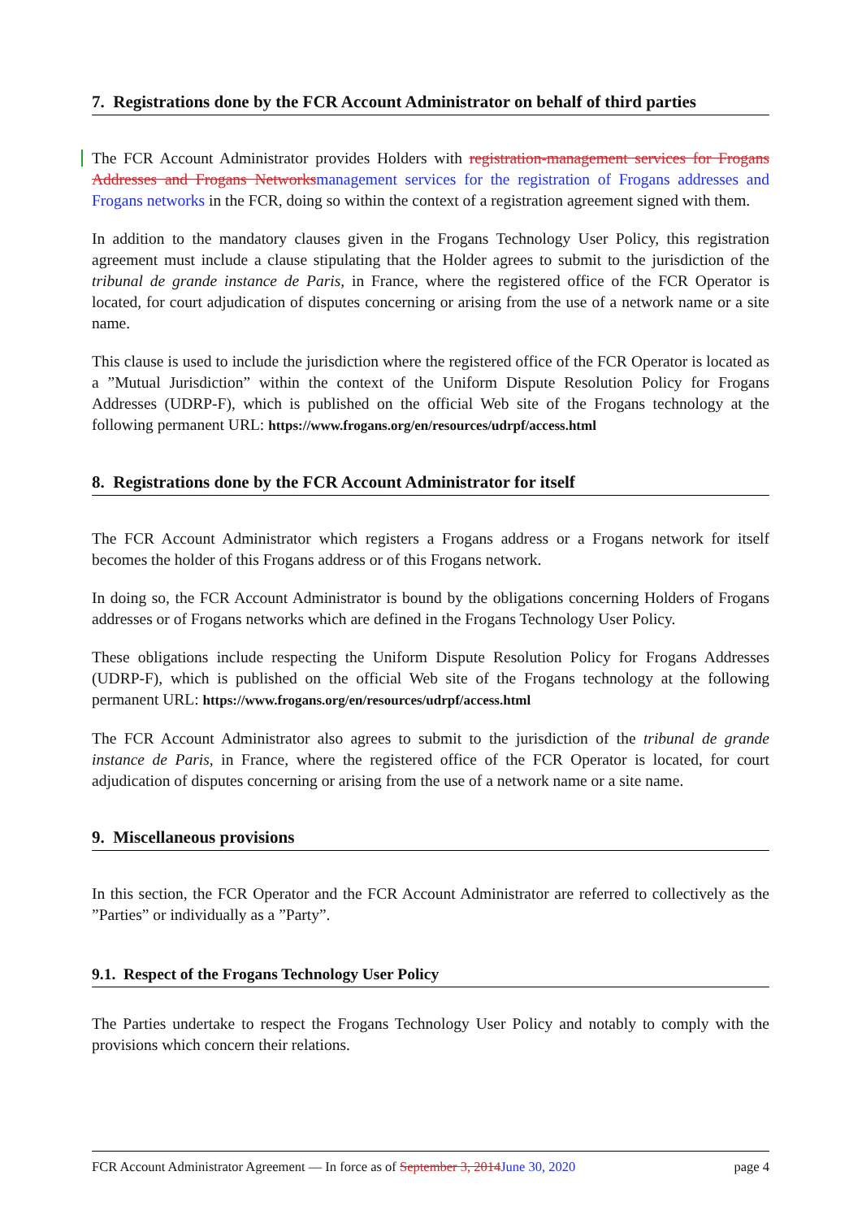7. Registrations done by the FCR Account Administrator on behalf of third parties
The FCR Account Administrator provides Holders with registration-management services for Frogans Addresses and Frogans Networks management services for the registration of Frogans addresses and Frogans networks in the FCR, doing so within the context of a registration agreement signed with them.
In addition to the mandatory clauses given in the Frogans Technology User Policy, this registration agreement must include a clause stipulating that the Holder agrees to submit to the jurisdiction of the tribunal de grande instance de Paris, in France, where the registered office of the FCR Operator is located, for court adjudication of disputes concerning or arising from the use of a network name or a site name.
This clause is used to include the jurisdiction where the registered office of the FCR Operator is located as a ”Mutual Jurisdiction” within the context of the Uniform Dispute Resolution Policy for Frogans Addresses (UDRP-F), which is published on the official Web site of the Frogans technology at the following permanent URL: https://www.frogans.org/en/resources/udrpf/access.html
8. Registrations done by the FCR Account Administrator for itself
The FCR Account Administrator which registers a Frogans address or a Frogans network for itself becomes the holder of this Frogans address or of this Frogans network.
In doing so, the FCR Account Administrator is bound by the obligations concerning Holders of Frogans addresses or of Frogans networks which are defined in the Frogans Technology User Policy.
These obligations include respecting the Uniform Dispute Resolution Policy for Frogans Addresses (UDRP-F), which is published on the official Web site of the Frogans technology at the following permanent URL: https://www.frogans.org/en/resources/udrpf/access.html
The FCR Account Administrator also agrees to submit to the jurisdiction of the tribunal de grande instance de Paris, in France, where the registered office of the FCR Operator is located, for court adjudication of disputes concerning or arising from the use of a network name or a site name.
9. Miscellaneous provisions
In this section, the FCR Operator and the FCR Account Administrator are referred to collectively as the ”Parties” or individually as a ”Party”.
9.1. Respect of the Frogans Technology User Policy
The Parties undertake to respect the Frogans Technology User Policy and notably to comply with the provisions which concern their relations.
FCR Account Administrator Agreement — In force as of September 3, 2014 June 30, 2020 page 4